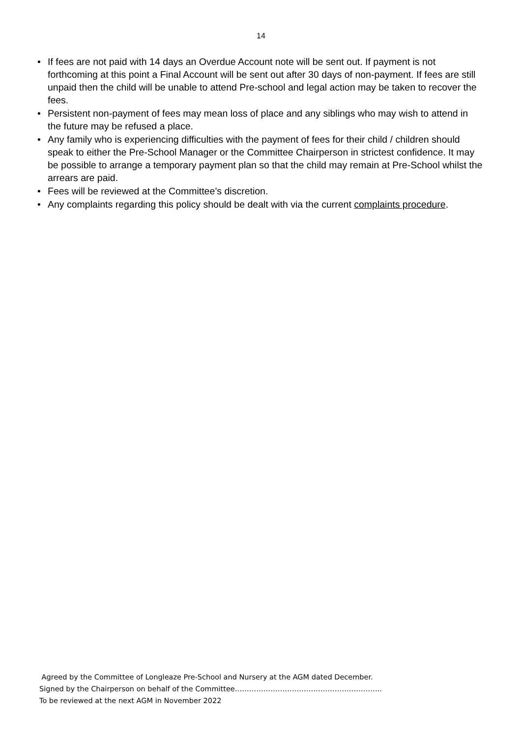14
• If fees are not paid with 14 days an Overdue Account note will be sent out. If payment is not forthcoming at this point a Final Account will be sent out after 30 days of non-payment. If fees are still unpaid then the child will be unable to attend Pre-school and legal action may be taken to recover the fees.
• Persistent non-payment of fees may mean loss of place and any siblings who may wish to attend in the future may be refused a place.
• Any family who is experiencing difficulties with the payment of fees for their child / children should speak to either the Pre-School Manager or the Committee Chairperson in strictest confidence. It may be possible to arrange a temporary payment plan so that the child may remain at Pre-School whilst the arrears are paid.
• Fees will be reviewed at the Committee’s discretion.
• Any complaints regarding this policy should be dealt with via the current complaints procedure.
Agreed by the Committee of Longleaze Pre-School and Nursery at the AGM dated December.
Signed by the Chairperson on behalf of the Committee……………………………………………………..
To be reviewed at the next AGM in November 2022